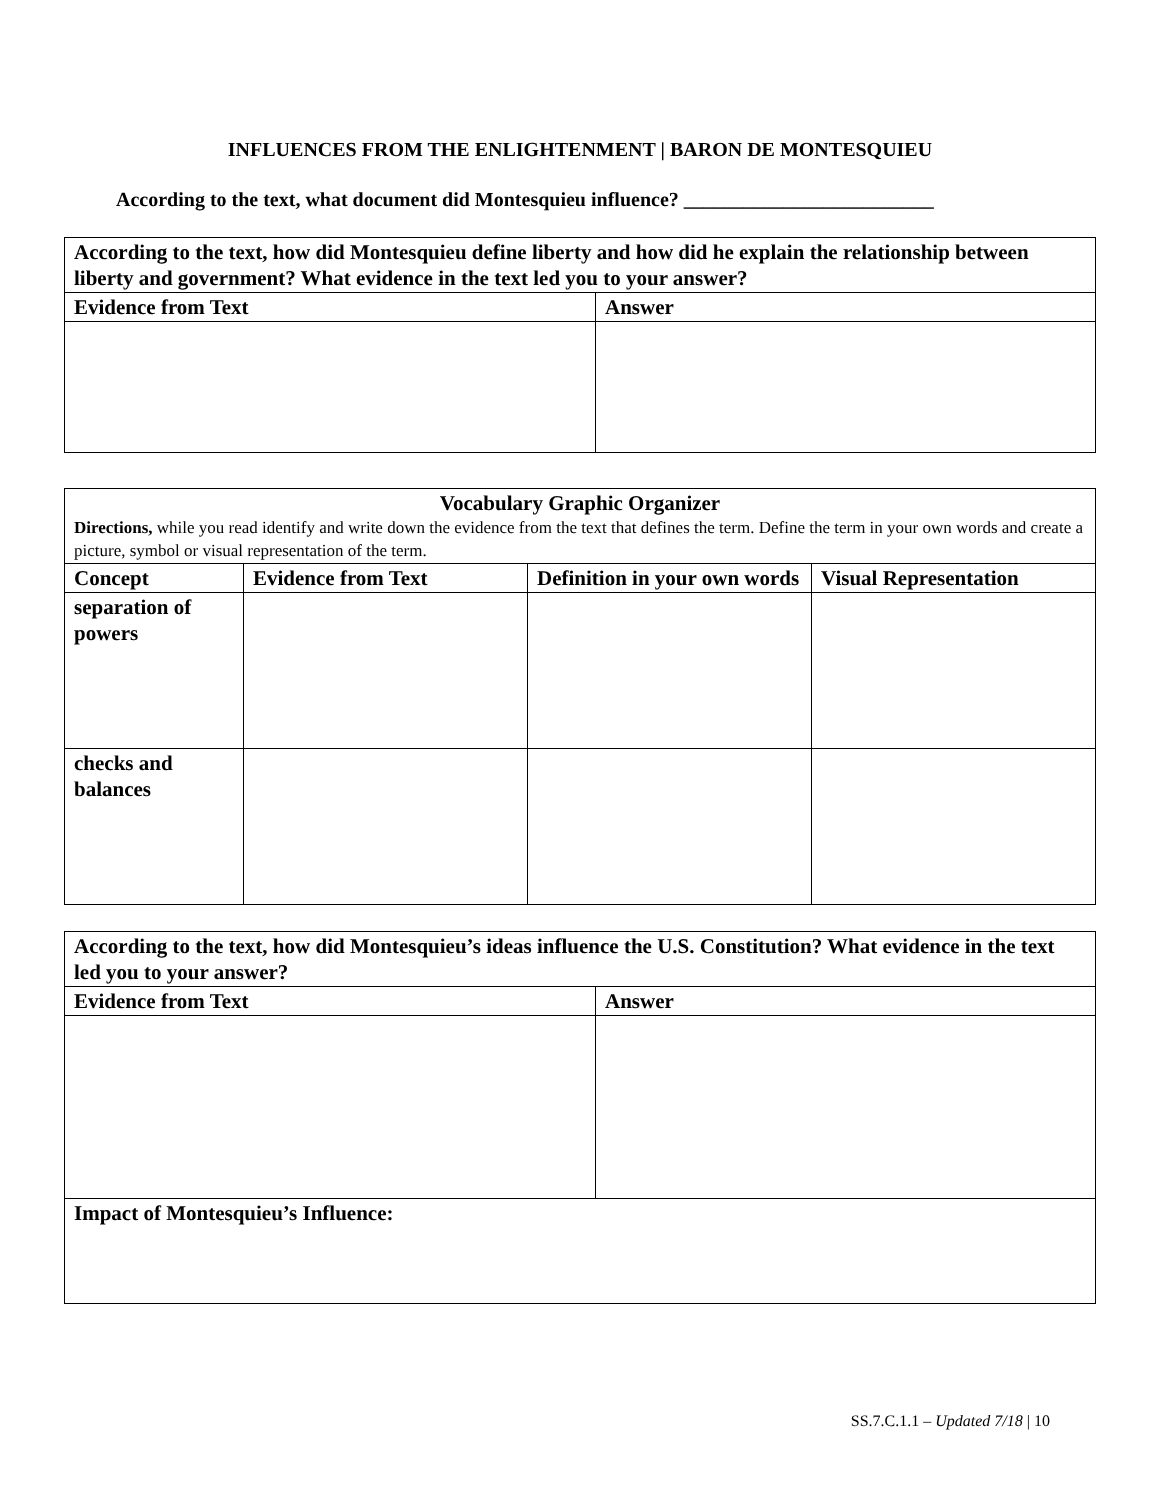INFLUENCES FROM THE ENLIGHTENMENT | BARON DE MONTESQUIEU
According to the text, what document did Montesquieu influence? _________________________
| According to the text, how did Montesquieu define liberty and how did he explain the relationship between liberty and government? What evidence in the text led you to your answer? | |
| --- | --- |
| Evidence from Text | Answer |
| Vocabulary Graphic Organizer Directions, while you read identify and write down the evidence from the text that defines the term. Define the term in your own words and create a picture, symbol or visual representation of the term. | | | |
| --- | --- | --- | --- |
| Concept | Evidence from Text | Definition in your own words | Visual Representation |
| separation of powers | | | |
| checks and balances | | | |
| According to the text, how did Montesquieu’s ideas influence the U.S. Constitution? What evidence in the text led you to your answer? | |
| --- | --- |
| Evidence from Text | Answer |
| Impact of Montesquieu’s Influence: | |
SS.7.C.1.1 – Updated 7/18 | 10